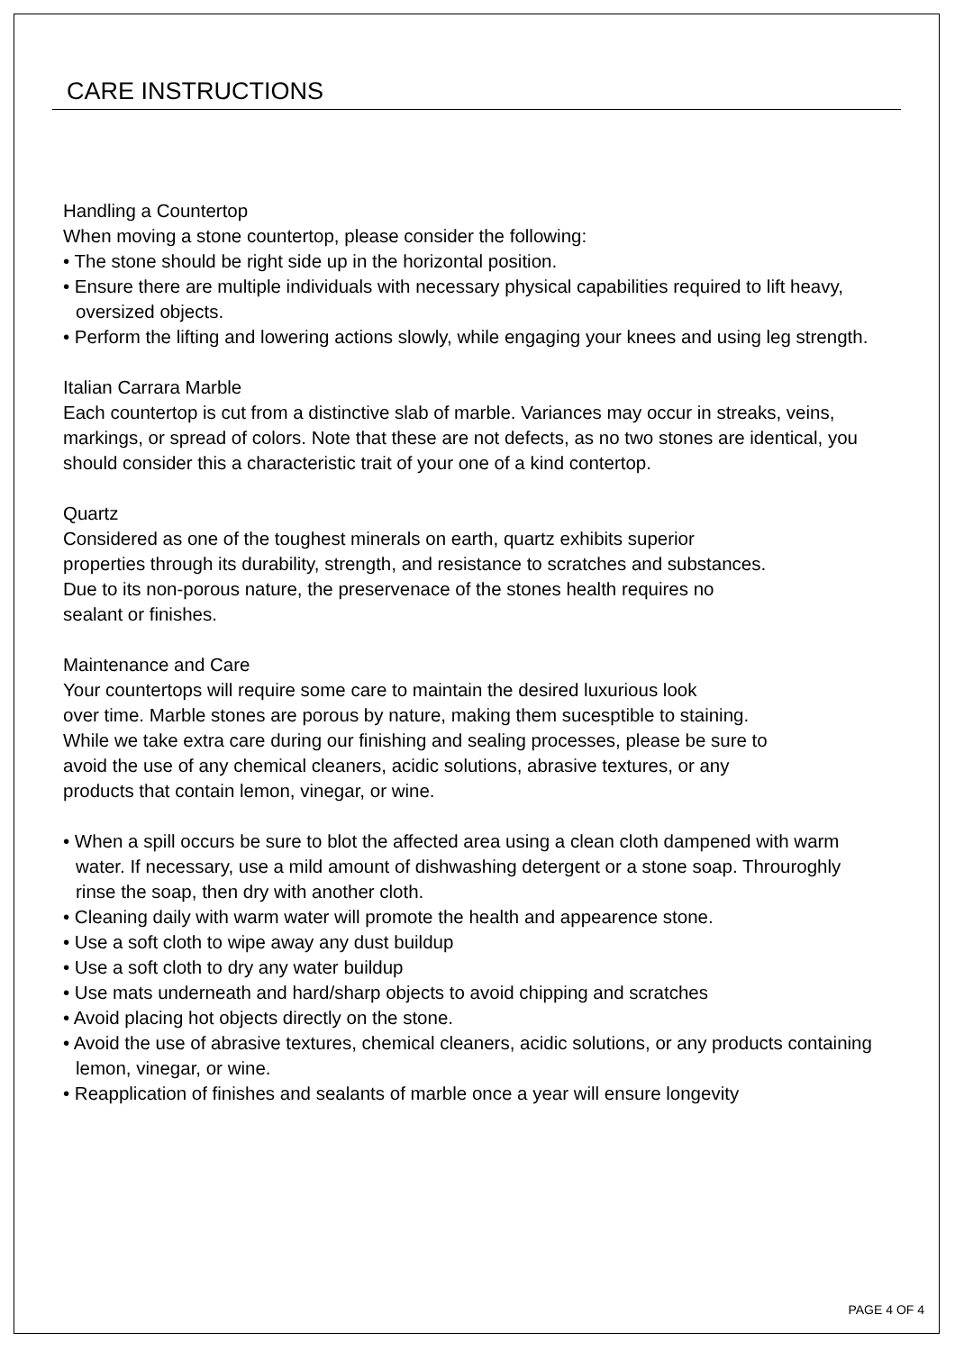CARE INSTRUCTIONS
Handling a Countertop
When moving a stone countertop, please consider the following:
• The stone should be right side up in the horizontal position.
• Ensure there are multiple individuals with necessary physical capabilities required to lift heavy, oversized objects.
• Perform the lifting and lowering actions slowly, while engaging your knees and using leg strength.
Italian Carrara Marble
Each countertop is cut from a distinctive slab of marble. Variances may occur in streaks, veins, markings, or spread of colors. Note that these are not defects, as no two stones are identical, you should consider this a characteristic trait of your one of a kind contertop.
Quartz
Considered as one of the toughest minerals on earth, quartz exhibits superior
properties through its durability, strength, and resistance to scratches and substances.
Due to its non-porous nature, the preservenace of the stones health requires no
sealant or finishes.
Maintenance and Care
Your countertops will require some care to maintain the desired luxurious look
over time. Marble stones are porous by nature, making them sucesptible to staining.
While we take extra care during our finishing and sealing processes, please be sure to
avoid the use of any chemical cleaners, acidic solutions, abrasive textures, or any
products that contain lemon, vinegar, or wine.
• When a spill occurs be sure to blot the affected area using a clean cloth dampened with warm water. If necessary, use a mild amount of dishwashing detergent or a stone soap. Throuroghly rinse the soap, then dry with another cloth.
• Cleaning daily with warm water will promote the health and appearence stone.
• Use a soft cloth to wipe away any dust buildup
• Use a soft cloth to dry any water buildup
• Use mats underneath and hard/sharp objects to avoid chipping and scratches
• Avoid placing hot objects directly on the stone.
• Avoid the use of abrasive textures, chemical cleaners, acidic solutions, or any products containing lemon, vinegar, or wine.
• Reapplication of finishes and sealants of marble once a year will ensure longevity
PAGE 4 OF 4